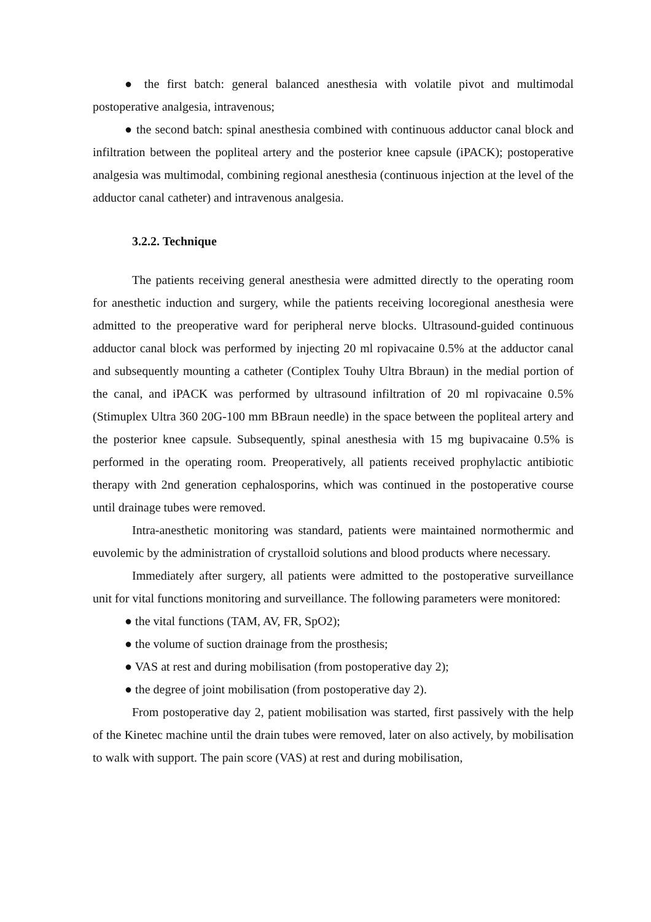● the first batch: general balanced anesthesia with volatile pivot and multimodal postoperative analgesia, intravenous;
● the second batch: spinal anesthesia combined with continuous adductor canal block and infiltration between the popliteal artery and the posterior knee capsule (iPACK); postoperative analgesia was multimodal, combining regional anesthesia (continuous injection at the level of the adductor canal catheter) and intravenous analgesia.
3.2.2. Technique
The patients receiving general anesthesia were admitted directly to the operating room for anesthetic induction and surgery, while the patients receiving locoregional anesthesia were admitted to the preoperative ward for peripheral nerve blocks. Ultrasound-guided continuous adductor canal block was performed by injecting 20 ml ropivacaine 0.5% at the adductor canal and subsequently mounting a catheter (Contiplex Touhy Ultra Bbraun) in the medial portion of the canal, and iPACK was performed by ultrasound infiltration of 20 ml ropivacaine 0.5% (Stimuplex Ultra 360 20G-100 mm BBraun needle) in the space between the popliteal artery and the posterior knee capsule. Subsequently, spinal anesthesia with 15 mg bupivacaine 0.5% is performed in the operating room. Preoperatively, all patients received prophylactic antibiotic therapy with 2nd generation cephalosporins, which was continued in the postoperative course until drainage tubes were removed.
Intra-anesthetic monitoring was standard, patients were maintained normothermic and euvolemic by the administration of crystalloid solutions and blood products where necessary.
Immediately after surgery, all patients were admitted to the postoperative surveillance unit for vital functions monitoring and surveillance. The following parameters were monitored:
● the vital functions (TAM, AV, FR, SpO2);
● the volume of suction drainage from the prosthesis;
● VAS at rest and during mobilisation (from postoperative day 2);
● the degree of joint mobilisation (from postoperative day 2).
From postoperative day 2, patient mobilisation was started, first passively with the help of the Kinetec machine until the drain tubes were removed, later on also actively, by mobilisation to walk with support. The pain score (VAS) at rest and during mobilisation,